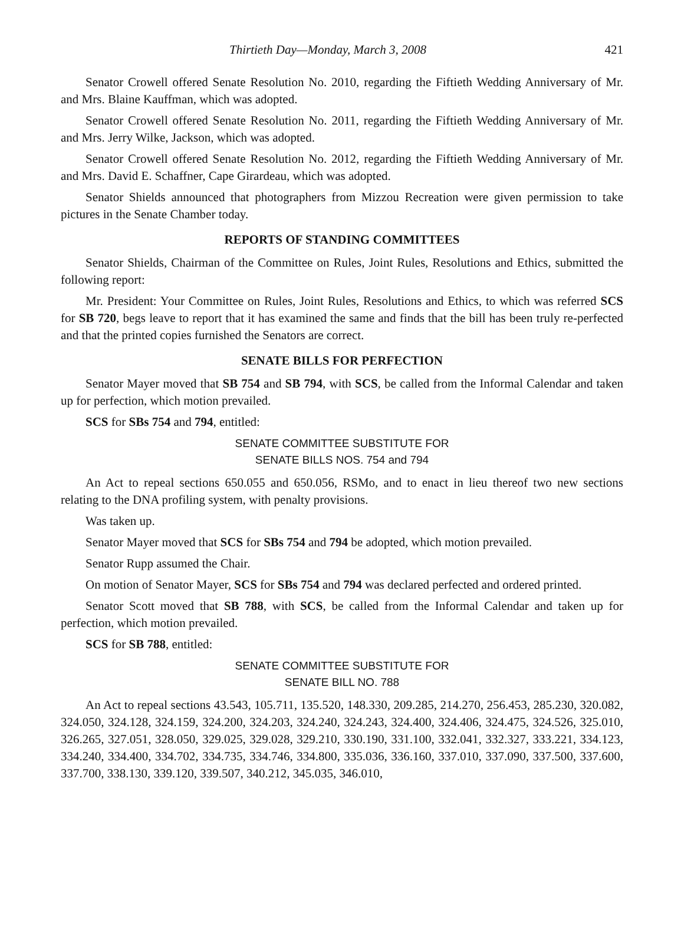Thirtieth Day—Monday, March 3, 2008 421
Senator Crowell offered Senate Resolution No. 2010, regarding the Fiftieth Wedding Anniversary of Mr. and Mrs. Blaine Kauffman, which was adopted.
Senator Crowell offered Senate Resolution No. 2011, regarding the Fiftieth Wedding Anniversary of Mr. and Mrs. Jerry Wilke, Jackson, which was adopted.
Senator Crowell offered Senate Resolution No. 2012, regarding the Fiftieth Wedding Anniversary of Mr. and Mrs. David E. Schaffner, Cape Girardeau, which was adopted.
Senator Shields announced that photographers from Mizzou Recreation were given permission to take pictures in the Senate Chamber today.
REPORTS OF STANDING COMMITTEES
Senator Shields, Chairman of the Committee on Rules, Joint Rules, Resolutions and Ethics, submitted the following report:
Mr. President: Your Committee on Rules, Joint Rules, Resolutions and Ethics, to which was referred SCS for SB 720, begs leave to report that it has examined the same and finds that the bill has been truly re-perfected and that the printed copies furnished the Senators are correct.
SENATE BILLS FOR PERFECTION
Senator Mayer moved that SB 754 and SB 794, with SCS, be called from the Informal Calendar and taken up for perfection, which motion prevailed.
SCS for SBs 754 and 794, entitled:
SENATE COMMITTEE SUBSTITUTE FOR
SENATE BILLS NOS. 754 and 794
An Act to repeal sections 650.055 and 650.056, RSMo, and to enact in lieu thereof two new sections relating to the DNA profiling system, with penalty provisions.
Was taken up.
Senator Mayer moved that SCS for SBs 754 and 794 be adopted, which motion prevailed.
Senator Rupp assumed the Chair.
On motion of Senator Mayer, SCS for SBs 754 and 794 was declared perfected and ordered printed.
Senator Scott moved that SB 788, with SCS, be called from the Informal Calendar and taken up for perfection, which motion prevailed.
SCS for SB 788, entitled:
SENATE COMMITTEE SUBSTITUTE FOR
SENATE BILL NO. 788
An Act to repeal sections 43.543, 105.711, 135.520, 148.330, 209.285, 214.270, 256.453, 285.230, 320.082, 324.050, 324.128, 324.159, 324.200, 324.203, 324.240, 324.243, 324.400, 324.406, 324.475, 324.526, 325.010, 326.265, 327.051, 328.050, 329.025, 329.028, 329.210, 330.190, 331.100, 332.041, 332.327, 333.221, 334.123, 334.240, 334.400, 334.702, 334.735, 334.746, 334.800, 335.036, 336.160, 337.010, 337.090, 337.500, 337.600, 337.700, 338.130, 339.120, 339.507, 340.212, 345.035, 346.010,